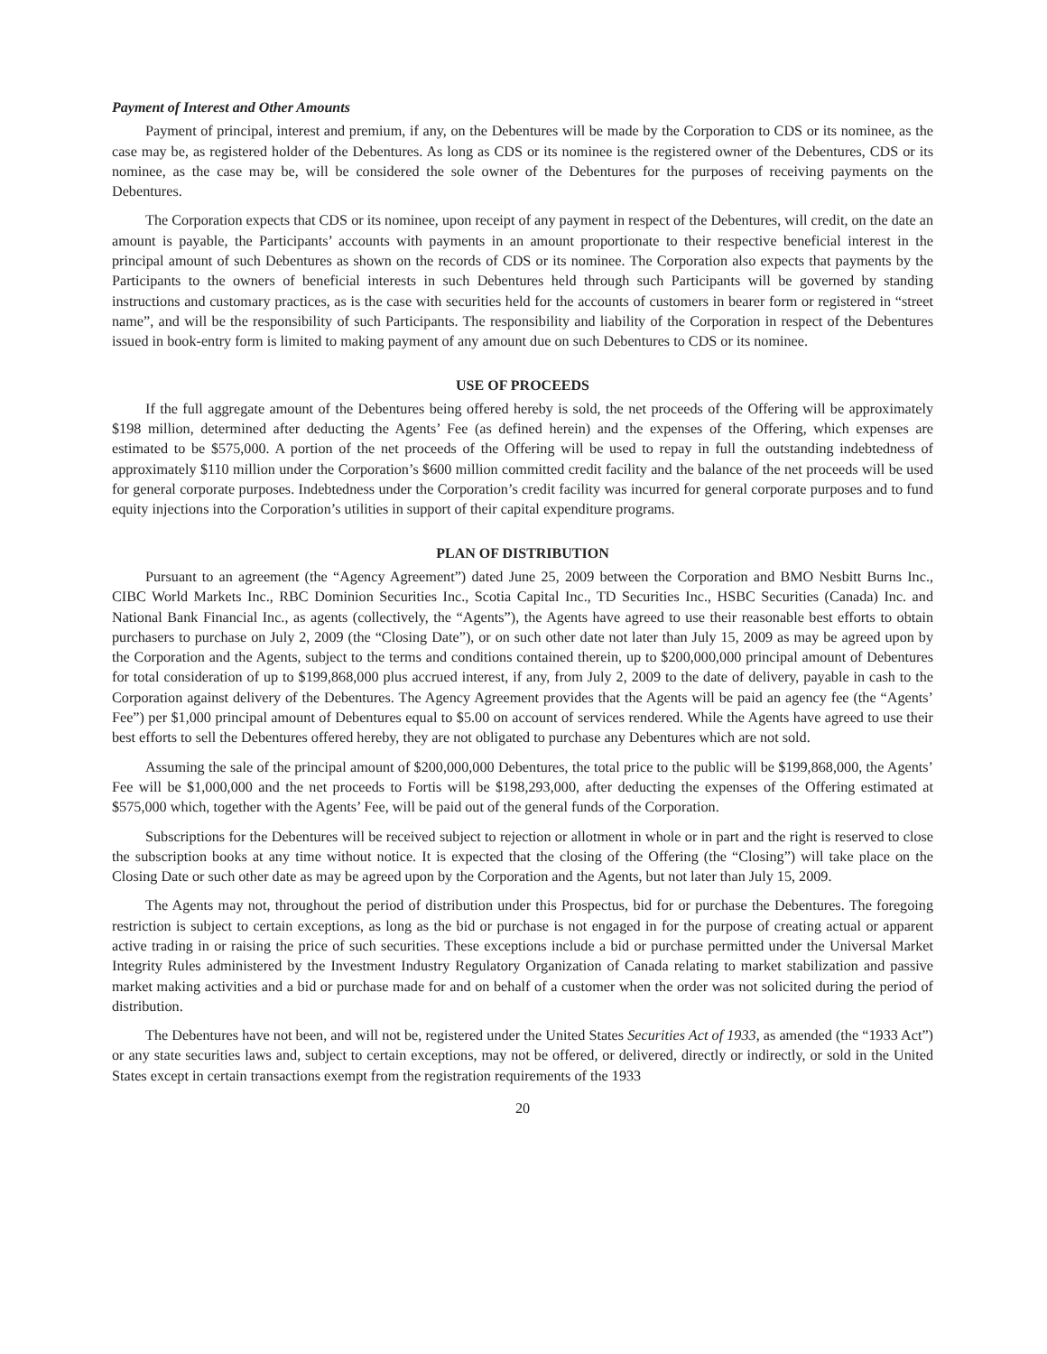Payment of Interest and Other Amounts
Payment of principal, interest and premium, if any, on the Debentures will be made by the Corporation to CDS or its nominee, as the case may be, as registered holder of the Debentures. As long as CDS or its nominee is the registered owner of the Debentures, CDS or its nominee, as the case may be, will be considered the sole owner of the Debentures for the purposes of receiving payments on the Debentures.
The Corporation expects that CDS or its nominee, upon receipt of any payment in respect of the Debentures, will credit, on the date an amount is payable, the Participants’ accounts with payments in an amount proportionate to their respective beneficial interest in the principal amount of such Debentures as shown on the records of CDS or its nominee. The Corporation also expects that payments by the Participants to the owners of beneficial interests in such Debentures held through such Participants will be governed by standing instructions and customary practices, as is the case with securities held for the accounts of customers in bearer form or registered in “street name”, and will be the responsibility of such Participants. The responsibility and liability of the Corporation in respect of the Debentures issued in book-entry form is limited to making payment of any amount due on such Debentures to CDS or its nominee.
USE OF PROCEEDS
If the full aggregate amount of the Debentures being offered hereby is sold, the net proceeds of the Offering will be approximately $198 million, determined after deducting the Agents’ Fee (as defined herein) and the expenses of the Offering, which expenses are estimated to be $575,000. A portion of the net proceeds of the Offering will be used to repay in full the outstanding indebtedness of approximately $110 million under the Corporation’s $600 million committed credit facility and the balance of the net proceeds will be used for general corporate purposes. Indebtedness under the Corporation’s credit facility was incurred for general corporate purposes and to fund equity injections into the Corporation’s utilities in support of their capital expenditure programs.
PLAN OF DISTRIBUTION
Pursuant to an agreement (the “Agency Agreement”) dated June 25, 2009 between the Corporation and BMO Nesbitt Burns Inc., CIBC World Markets Inc., RBC Dominion Securities Inc., Scotia Capital Inc., TD Securities Inc., HSBC Securities (Canada) Inc. and National Bank Financial Inc., as agents (collectively, the “Agents”), the Agents have agreed to use their reasonable best efforts to obtain purchasers to purchase on July 2, 2009 (the “Closing Date”), or on such other date not later than July 15, 2009 as may be agreed upon by the Corporation and the Agents, subject to the terms and conditions contained therein, up to $200,000,000 principal amount of Debentures for total consideration of up to $199,868,000 plus accrued interest, if any, from July 2, 2009 to the date of delivery, payable in cash to the Corporation against delivery of the Debentures. The Agency Agreement provides that the Agents will be paid an agency fee (the “Agents’ Fee”) per $1,000 principal amount of Debentures equal to $5.00 on account of services rendered. While the Agents have agreed to use their best efforts to sell the Debentures offered hereby, they are not obligated to purchase any Debentures which are not sold.
Assuming the sale of the principal amount of $200,000,000 Debentures, the total price to the public will be $199,868,000, the Agents’ Fee will be $1,000,000 and the net proceeds to Fortis will be $198,293,000, after deducting the expenses of the Offering estimated at $575,000 which, together with the Agents’ Fee, will be paid out of the general funds of the Corporation.
Subscriptions for the Debentures will be received subject to rejection or allotment in whole or in part and the right is reserved to close the subscription books at any time without notice. It is expected that the closing of the Offering (the “Closing”) will take place on the Closing Date or such other date as may be agreed upon by the Corporation and the Agents, but not later than July 15, 2009.
The Agents may not, throughout the period of distribution under this Prospectus, bid for or purchase the Debentures. The foregoing restriction is subject to certain exceptions, as long as the bid or purchase is not engaged in for the purpose of creating actual or apparent active trading in or raising the price of such securities. These exceptions include a bid or purchase permitted under the Universal Market Integrity Rules administered by the Investment Industry Regulatory Organization of Canada relating to market stabilization and passive market making activities and a bid or purchase made for and on behalf of a customer when the order was not solicited during the period of distribution.
The Debentures have not been, and will not be, registered under the United States Securities Act of 1933, as amended (the “1933 Act”) or any state securities laws and, subject to certain exceptions, may not be offered, or delivered, directly or indirectly, or sold in the United States except in certain transactions exempt from the registration requirements of the 1933
20